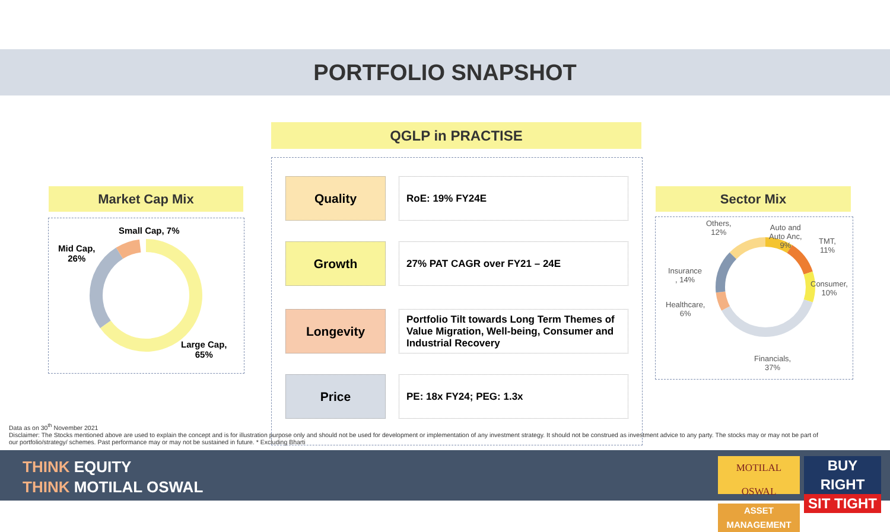PORTFOLIO SNAPSHOT
QGLP in PRACTISE
Market Cap Mix
Small Cap, 7%
Mid Cap,
26%
Large Cap,
65%
Quality RoE: 19% FY24E
Growth 27% PAT CAGR over FY21 – 24E
Longevity
Portfolio Tilt towards Long Term Themes of Value Migration, Well-being, Consumer and Industrial Recovery
Price PE: 18x FY24; PEG: 1.3x
Sector Mix
Others,
12%
Auto and
Auto Anc,
9%
TMT,
11%
Consumer,
10%
Insurance
, 14%
Healthcare,
6%
Financials,
37%
Data as on 30<sup>th</sup> November 2021
Disclaimer: The Stocks mentioned above are used to explain the concept and is for illustration purpose only and should not be used for development or implementation of any investment strategy. It should not be construed as investment advice to any party. The stocks may or may not be part of our portfolio/strategy/ schemes. Past performance may or may not be sustained in future. * Excluding Bharti
THINK EQUITY
THINK MOTILAL OSWAL
MOTILAL OSWAL
ASSET MANAGEMENT
BUY RIGHT
SIT TIGHT